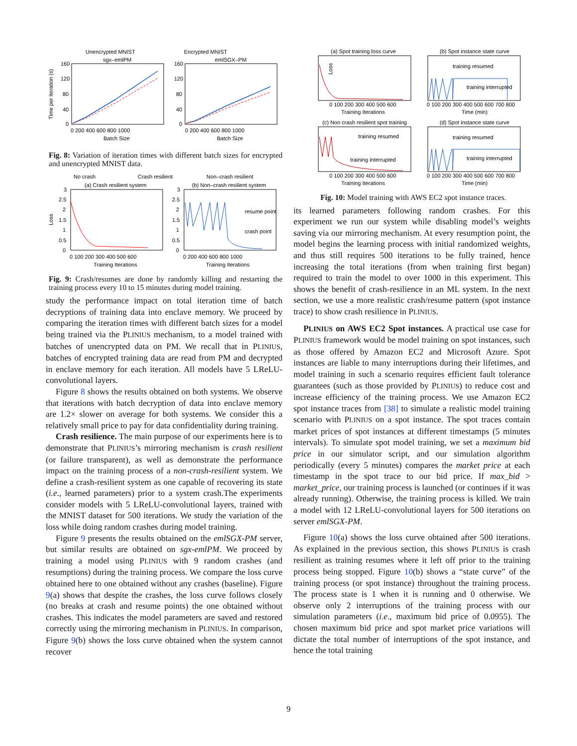Unencrypted MNIST
Encrypted MNIST
sgx–emlPM
emlSGX–PM
160
120
80
40
0
160
120
80
40
0
0 200 400 600 800 1000
0 200 400 600 800 1000
Batch Size
Batch Size
Time per iteration (s)
Fig. 8: Variation of iteration times with different batch sizes for encrypted and unencrypted MNIST data.
No crash
Crash resilient
Non–crash resilient
(a) Crash resilient system
(b) Non–crash resilient system
resume point
crash point
Loss
3
2.5
2
1.5
1
0.5
0
3
2.5
2
1.5
1
0.5
0
0 100 200 300 400 500 600
0 200 400 600 800 1000
Training Iterations
Training Iterations
Fig. 9: Crash/resumes are done by randomly killing and restarting the training process every 10 to 15 minutes during model training.
study the performance impact on total iteration time of batch decryptions of training data into enclave memory. We proceed by comparing the iteration times with different batch sizes for a model being trained via the PLINIUS mechanism, to a model trained with batches of unencrypted data on PM. We recall that in PLINIUS, batches of encrypted training data are read from PM and decrypted in enclave memory for each iteration. All models have 5 LReLU-convolutional layers.
Figure 8 shows the results obtained on both systems. We observe that iterations with batch decryption of data into enclave memory are 1.2× slower on average for both systems. We consider this a relatively small price to pay for data confidentiality during training.
Crash resilience. The main purpose of our experiments here is to demonstrate that PLINIUS’s mirroring mechanism is crash resilient (or failure transparent), as well as demonstrate the performance impact on the training process of a non-crash-resilient system. We define a crash-resilient system as one capable of recovering its state (i.e., learned parameters) prior to a system crash.The experiments consider models with 5 LReLU-convolutional layers, trained with the MNIST dataset for 500 iterations. We study the variation of the loss while doing random crashes during model training.
Figure 9 presents the results obtained on the emlSGX-PM server, but similar results are obtained on sgx-emlPM. We proceed by training a model using PLINIUS with 9 random crashes (and resumptions) during the training process. We compare the loss curve obtained here to one obtained without any crashes (baseline). Figure 9(a) shows that despite the crashes, the loss curve follows closely (no breaks at crash and resume points) the one obtained without crashes. This indicates the model parameters are saved and restored correctly using the mirroring mechanism in PLINIUS. In comparison, Figure 9(b) shows the loss curve obtained when the system cannot recover
(a) Spot training loss curve
(b) Spot instance state curve
training resumed
training interrupted
Loss
0 100 200 300 400 500 600
0 100 200 300 400 500 600 700 800
Training Iterations
Time (min)
(c) Non crash resilient spot training
(d) Spot instance state curve
training resumed
training interrupted
training resumed
training interrupted
0 100 200 300 400 500 600
0 100 200 300 400 500 600 700 800
Training Iterations
Time (min)
Fig. 10: Model training with AWS EC2 spot instance traces.
its learned parameters following random crashes. For this experiment we run our system while disabling model’s weights saving via our mirroring mechanism. At every resumption point, the model begins the learning process with initial randomized weights, and thus still requires 500 iterations to be fully trained, hence increasing the total iterations (from when training first began) required to train the model to over 1000 in this experiment. This shows the benefit of crash-resilience in an ML system. In the next section, we use a more realistic crash/resume pattern (spot instance trace) to show crash resilience in PLINIUS.
PLINIUS on AWS EC2 Spot instances. A practical use case for PLINIUS framework would be model training on spot instances, such as those offered by Amazon EC2 and Microsoft Azure. Spot instances are liable to many interruptions during their lifetimes, and model training in such a scenario requires efficient fault tolerance guarantees (such as those provided by PLINIUS) to reduce cost and increase efficiency of the training process. We use Amazon EC2 spot instance traces from [38] to simulate a realistic model training scenario with PLINIUS on a spot instance. The spot traces contain market prices of spot instances at different timestamps (5 minutes intervals). To simulate spot model training, we set a maximum bid price in our simulator script, and our simulation algorithm periodically (every 5 minutes) compares the market price at each timestamp in the spot trace to our bid price. If max_bid > market_price, our training process is launched (or continues if it was already running). Otherwise, the training process is killed. We train a model with 12 LReLU-convolutional layers for 500 iterations on server emlSGX-PM.
Figure 10(a) shows the loss curve obtained after 500 iterations. As explained in the previous section, this shows PLINIUS is crash resilient as training resumes where it left off prior to the training process being stopped. Figure 10(b) shows a “state curve” of the training process (or spot instance) throughout the training process. The process state is 1 when it is running and 0 otherwise. We observe only 2 interruptions of the training process with our simulation parameters (i.e., maximum bid price of 0.0955). The chosen maximum bid price and spot market price variations will dictate the total number of interruptions of the spot instance, and hence the total training
9